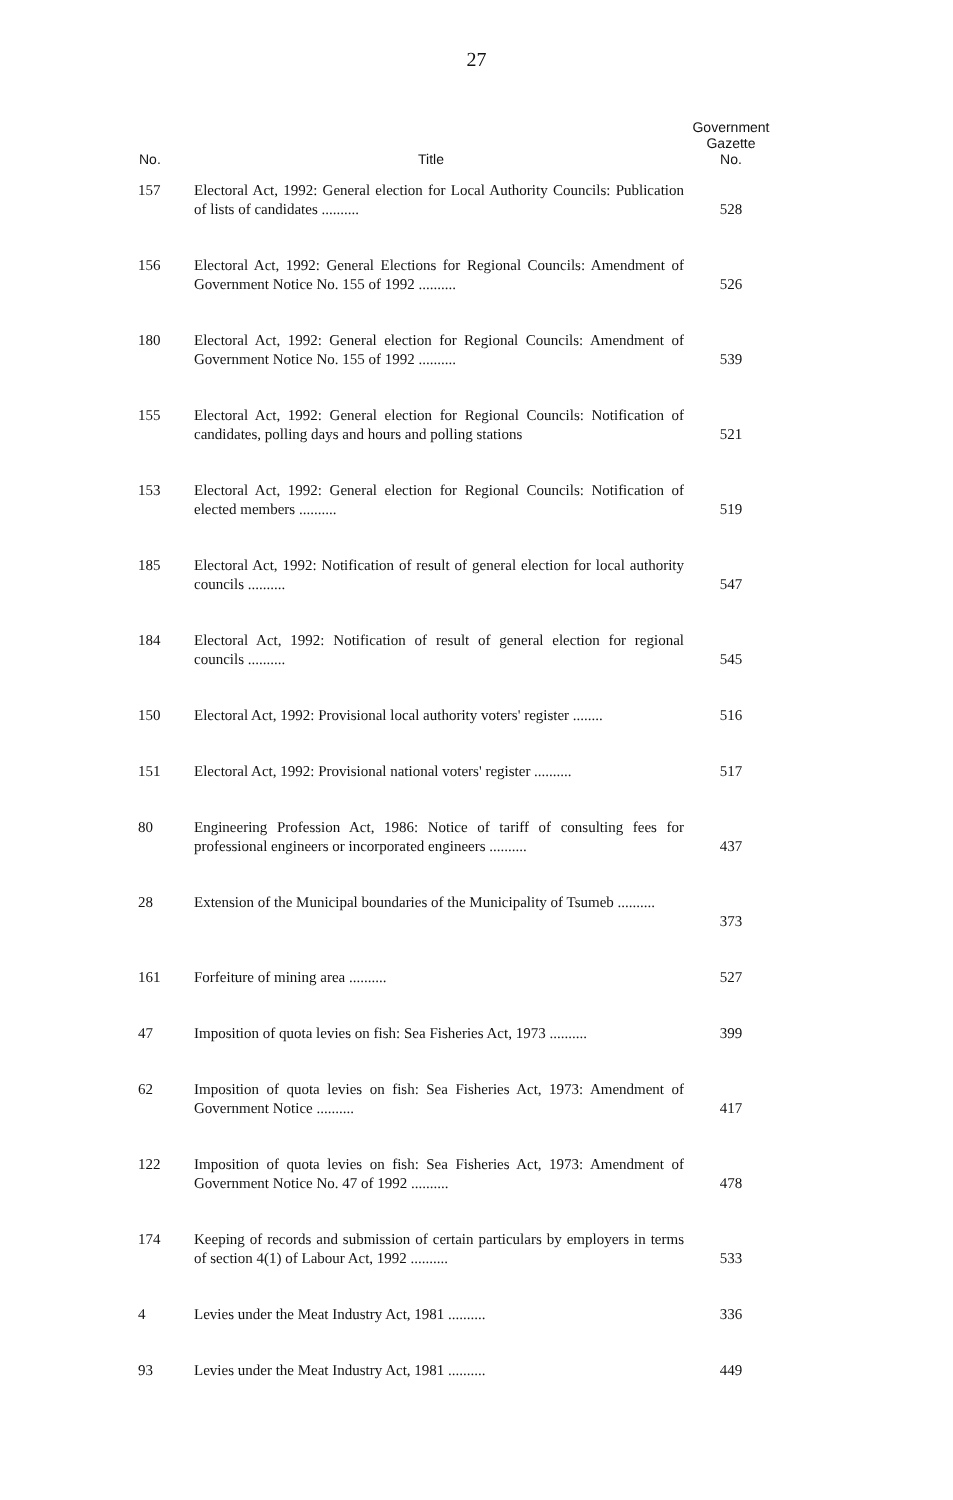27
| No. | Title | Government Gazette No. |
| --- | --- | --- |
| 157 | Electoral Act, 1992: General election for Local Authority Councils: Publication of lists of candidates .......... | 528 |
| 156 | Electoral Act, 1992: General Elections for Regional Councils: Amendment of Government Notice No. 155 of 1992 .......... | 526 |
| 180 | Electoral Act, 1992: General election for Regional Councils: Amendment of Government Notice No. 155 of 1992 .......... | 539 |
| 155 | Electoral Act, 1992: General election for Regional Councils: Notification of candidates, polling days and hours and polling stations | 521 |
| 153 | Electoral Act, 1992: General election for Regional Councils: Notification of elected members .......... | 519 |
| 185 | Electoral Act, 1992: Notification of result of general election for local authority councils .......... | 547 |
| 184 | Electoral Act, 1992: Notification of result of general election for regional councils .......... | 545 |
| 150 | Electoral Act, 1992: Provisional local authority voters' register ........ | 516 |
| 151 | Electoral Act, 1992: Provisional national voters' register .......... | 517 |
| 80 | Engineering Profession Act, 1986: Notice of tariff of consulting fees for professional engineers or incorporated engineers .......... | 437 |
| 28 | Extension of the Municipal boundaries of the Municipality of Tsumeb .......... | 373 |
| 161 | Forfeiture of mining area .......... | 527 |
| 47 | Imposition of quota levies on fish: Sea Fisheries Act, 1973 .......... | 399 |
| 62 | Imposition of quota levies on fish: Sea Fisheries Act, 1973: Amendment of Government Notice .......... | 417 |
| 122 | Imposition of quota levies on fish: Sea Fisheries Act, 1973: Amendment of Government Notice No. 47 of 1992 .......... | 478 |
| 174 | Keeping of records and submission of certain particulars by employers in terms of section 4(1) of Labour Act, 1992 .......... | 533 |
| 4 | Levies under the Meat Industry Act, 1981 .......... | 336 |
| 93 | Levies under the Meat Industry Act, 1981 .......... | 449 |